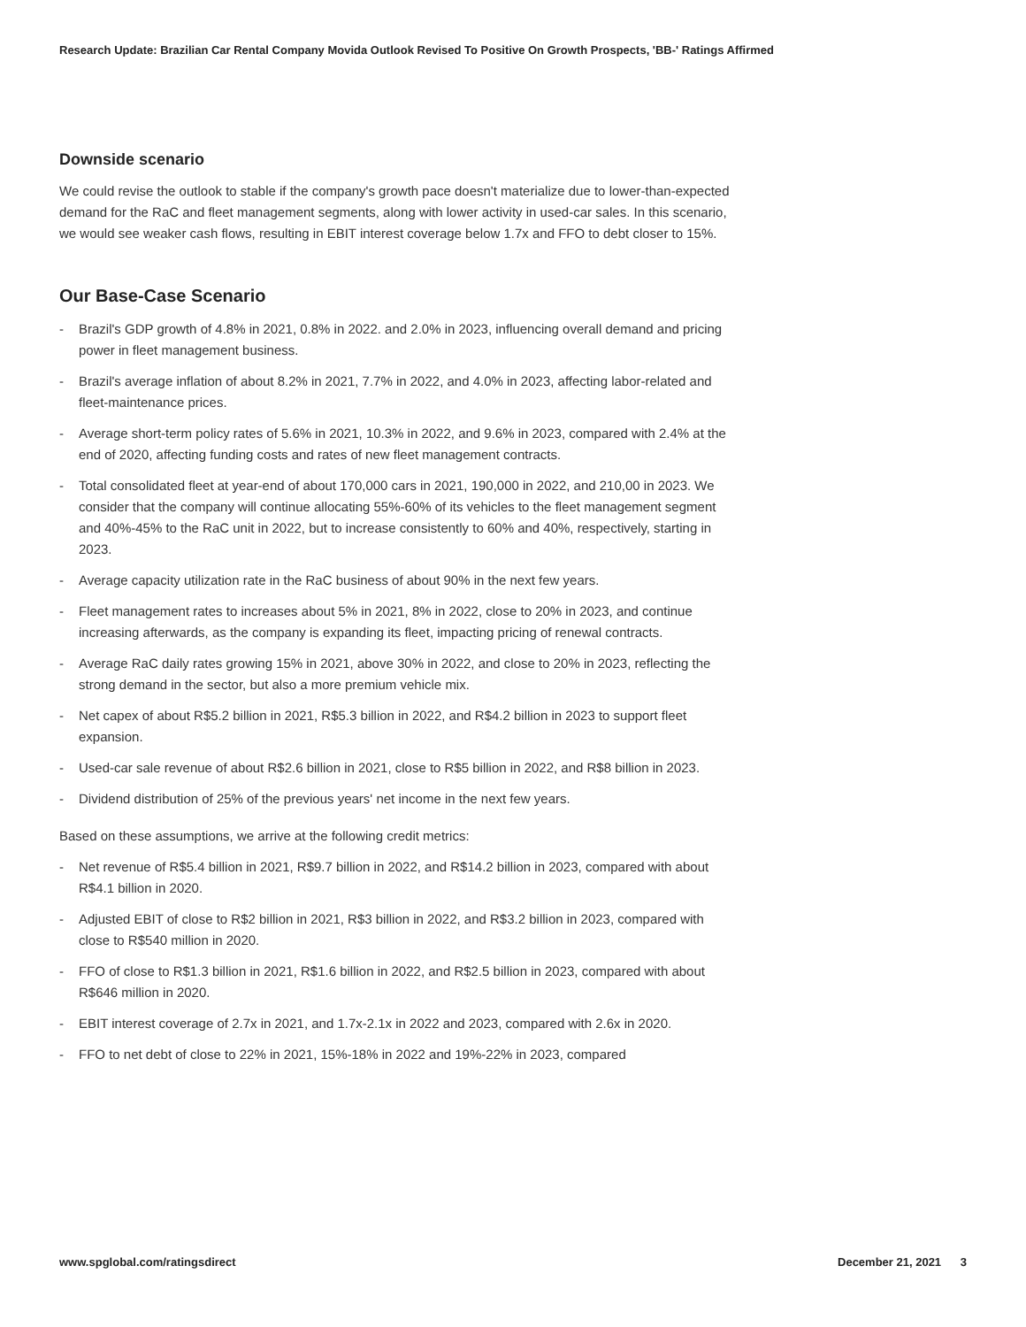Research Update: Brazilian Car Rental Company Movida Outlook Revised To Positive On Growth Prospects, 'BB-' Ratings Affirmed
Downside scenario
We could revise the outlook to stable if the company's growth pace doesn't materialize due to lower-than-expected demand for the RaC and fleet management segments, along with lower activity in used-car sales. In this scenario, we would see weaker cash flows, resulting in EBIT interest coverage below 1.7x and FFO to debt closer to 15%.
Our Base-Case Scenario
- Brazil's GDP growth of 4.8% in 2021, 0.8% in 2022. and 2.0% in 2023, influencing overall demand and pricing power in fleet management business.
- Brazil's average inflation of about 8.2% in 2021, 7.7% in 2022, and 4.0% in 2023, affecting labor-related and fleet-maintenance prices.
- Average short-term policy rates of 5.6% in 2021, 10.3% in 2022, and 9.6% in 2023, compared with 2.4% at the end of 2020, affecting funding costs and rates of new fleet management contracts.
- Total consolidated fleet at year-end of about 170,000 cars in 2021, 190,000 in 2022, and 210,00 in 2023. We consider that the company will continue allocating 55%-60% of its vehicles to the fleet management segment and 40%-45% to the RaC unit in 2022, but to increase consistently to 60% and 40%, respectively, starting in 2023.
- Average capacity utilization rate in the RaC business of about 90% in the next few years.
- Fleet management rates to increases about 5% in 2021, 8% in 2022, close to 20% in 2023, and continue increasing afterwards, as the company is expanding its fleet, impacting pricing of renewal contracts.
- Average RaC daily rates growing 15% in 2021, above 30% in 2022, and close to 20% in 2023, reflecting the strong demand in the sector, but also a more premium vehicle mix.
- Net capex of about R$5.2 billion in 2021, R$5.3 billion in 2022, and R$4.2 billion in 2023 to support fleet expansion.
- Used-car sale revenue of about R$2.6 billion in 2021, close to R$5 billion in 2022, and R$8 billion in 2023.
- Dividend distribution of 25% of the previous years' net income in the next few years.
Based on these assumptions, we arrive at the following credit metrics:
- Net revenue of R$5.4 billion in 2021, R$9.7 billion in 2022, and R$14.2 billion in 2023, compared with about R$4.1 billion in 2020.
- Adjusted EBIT of close to R$2 billion in 2021, R$3 billion in 2022, and R$3.2 billion in 2023, compared with close to R$540 million in 2020.
- FFO of close to R$1.3 billion in 2021, R$1.6 billion in 2022, and R$2.5 billion in 2023, compared with about R$646 million in 2020.
- EBIT interest coverage of 2.7x in 2021, and 1.7x-2.1x in 2022 and 2023, compared with 2.6x in 2020.
- FFO to net debt of close to 22% in 2021, 15%-18% in 2022 and 19%-22% in 2023, compared
www.spglobal.com/ratingsdirect December 21, 2021 3